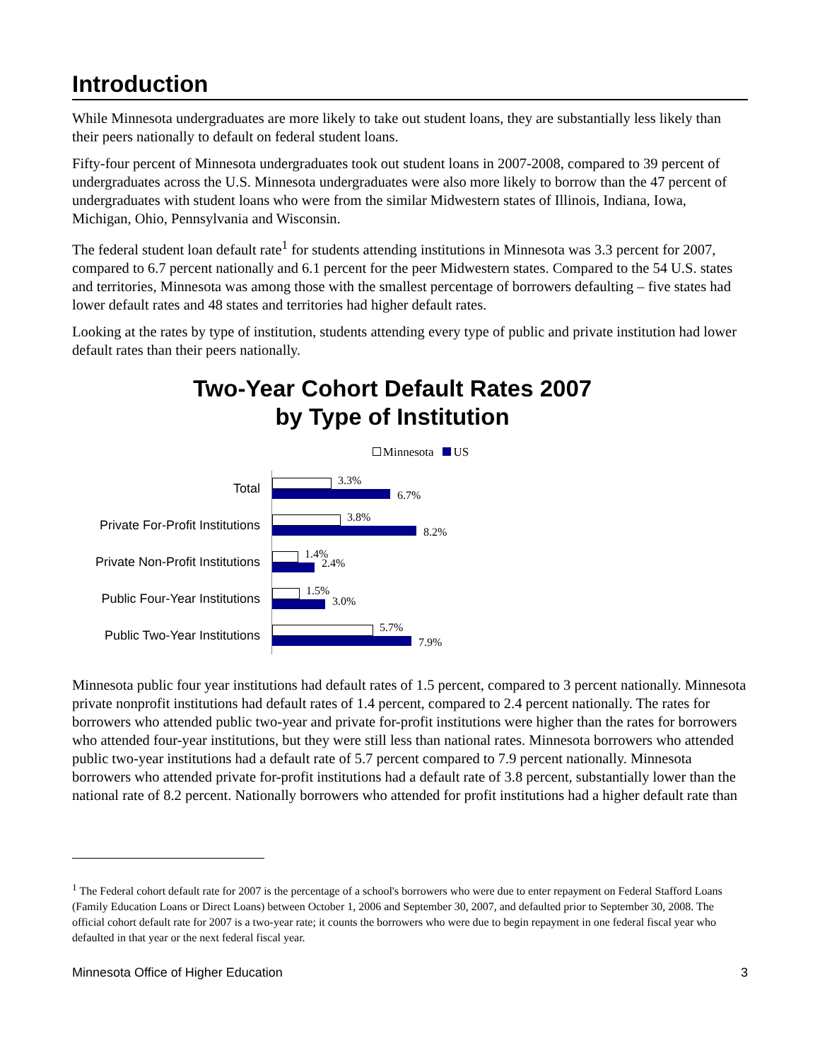Introduction
While Minnesota undergraduates are more likely to take out student loans, they are substantially less likely than their peers nationally to default on federal student loans.
Fifty-four percent of Minnesota undergraduates took out student loans in 2007-2008, compared to 39 percent of undergraduates across the U.S. Minnesota undergraduates were also more likely to borrow than the 47 percent of undergraduates with student loans who were from the similar Midwestern states of Illinois, Indiana, Iowa, Michigan, Ohio, Pennsylvania and Wisconsin.
The federal student loan default rate<sup>1</sup> for students attending institutions in Minnesota was 3.3 percent for 2007, compared to 6.7 percent nationally and 6.1 percent for the peer Midwestern states. Compared to the 54 U.S. states and territories, Minnesota was among those with the smallest percentage of borrowers defaulting – five states had lower default rates and 48 states and territories had higher default rates.
Looking at the rates by type of institution, students attending every type of public and private institution had lower default rates than their peers nationally.
Two-Year Cohort Default Rates 2007
by Type of Institution
Minnesota US
Total
3.3%
6.7%
Private For-Profit Institutions
3.8%
8.2%
Private Non-Profit Institutions
1.4%
2.4%
Public Four-Year Institutions
1.5%
3.0%
Public Two-Year Institutions
5.7%
7.9%
Minnesota public four year institutions had default rates of 1.5 percent, compared to 3 percent nationally. Minnesota private nonprofit institutions had default rates of 1.4 percent, compared to 2.4 percent nationally. The rates for borrowers who attended public two-year and private for-profit institutions were higher than the rates for borrowers who attended four-year institutions, but they were still less than national rates. Minnesota borrowers who attended public two-year institutions had a default rate of 5.7 percent compared to 7.9 percent nationally. Minnesota borrowers who attended private for-profit institutions had a default rate of 3.8 percent, substantially lower than the national rate of 8.2 percent. Nationally borrowers who attended for profit institutions had a higher default rate than
<sup>1</sup> The Federal cohort default rate for 2007 is the percentage of a school's borrowers who were due to enter repayment on Federal Stafford Loans (Family Education Loans or Direct Loans) between October 1, 2006 and September 30, 2007, and defaulted prior to September 30, 2008. The official cohort default rate for 2007 is a two-year rate; it counts the borrowers who were due to begin repayment in one federal fiscal year who defaulted in that year or the next federal fiscal year.
Minnesota Office of Higher Education 3